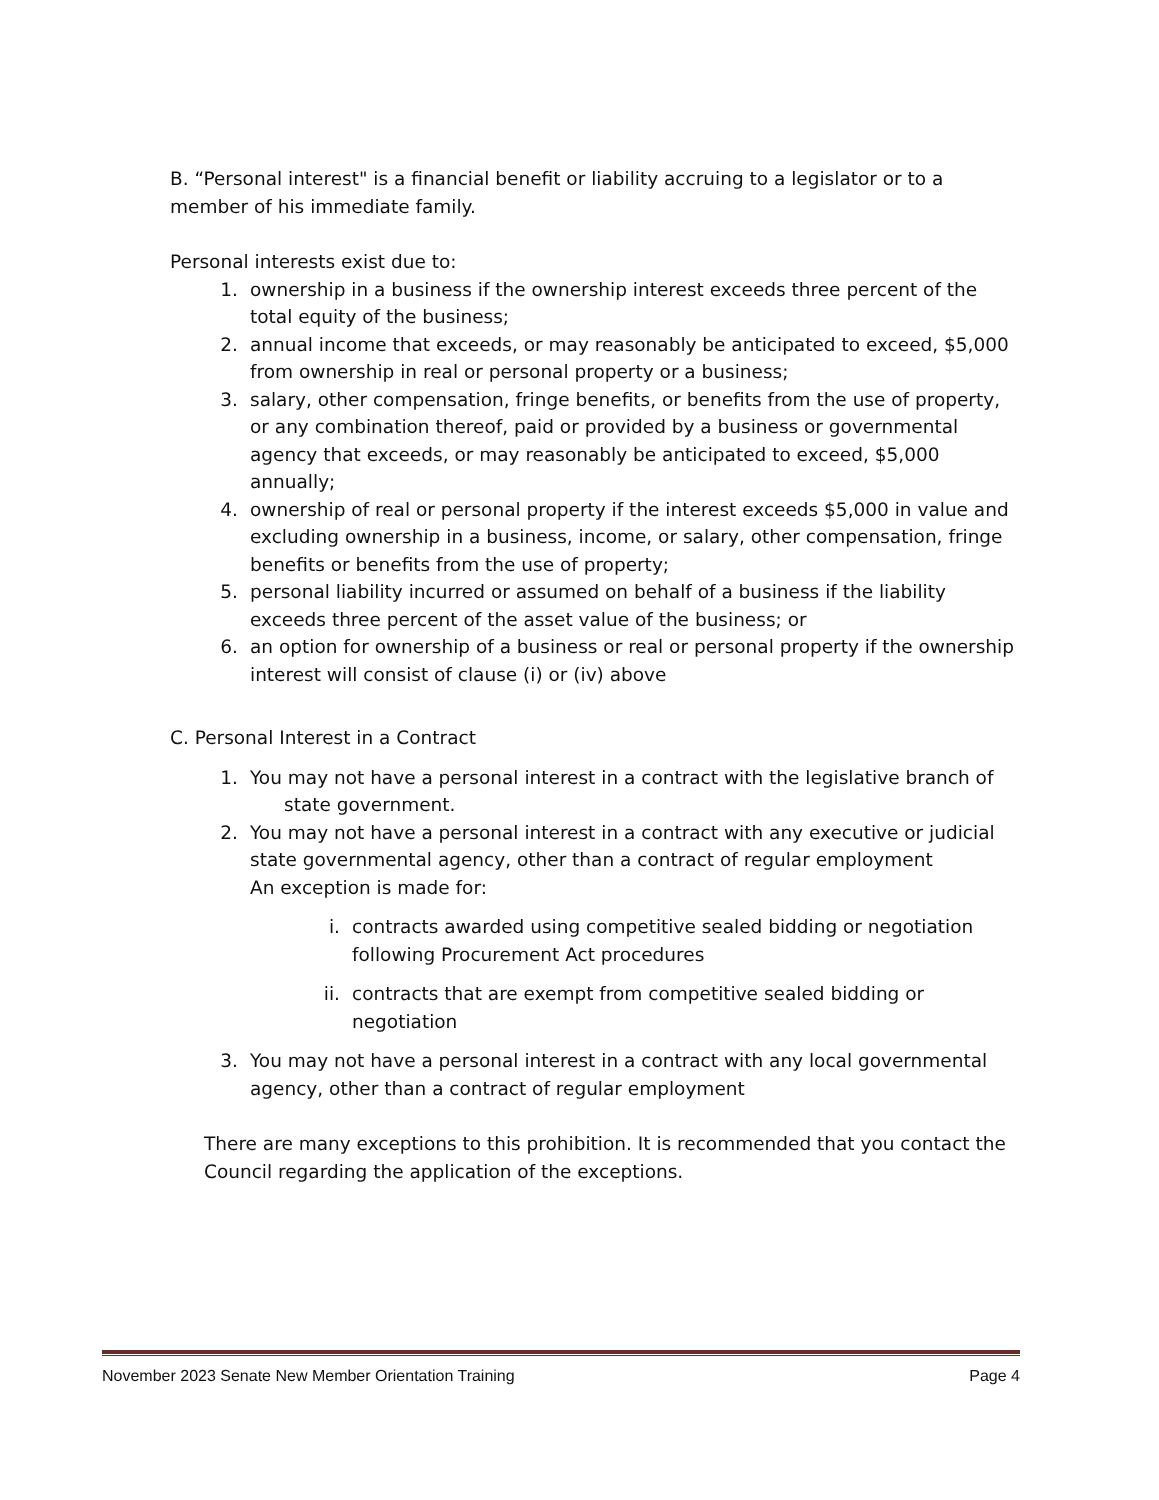B. “Personal interest" is a financial benefit or liability accruing to a legislator or to a member of his immediate family.
Personal interests exist due to:
1. ownership in a business if the ownership interest exceeds three percent of the total equity of the business;
2. annual income that exceeds, or may reasonably be anticipated to exceed, $5,000 from ownership in real or personal property or a business;
3. salary, other compensation, fringe benefits, or benefits from the use of property, or any combination thereof, paid or provided by a business or governmental agency that exceeds, or may reasonably be anticipated to exceed, $5,000 annually;
4. ownership of real or personal property if the interest exceeds $5,000 in value and excluding ownership in a business, income, or salary, other compensation, fringe benefits or benefits from the use of property;
5. personal liability incurred or assumed on behalf of a business if the liability exceeds three percent of the asset value of the business; or
6. an option for ownership of a business or real or personal property if the ownership interest will consist of clause (i) or (iv) above
C. Personal Interest in a Contract
1. You may not have a personal interest in a contract with the legislative branch of
state government.
2. You may not have a personal interest in a contract with any executive or judicial state governmental agency, other than a contract of regular employment
An exception is made for:
i. contracts awarded using competitive sealed bidding or negotiation following Procurement Act procedures
ii. contracts that are exempt from competitive sealed bidding or negotiation
3. You may not have a personal interest in a contract with any local governmental agency, other than a contract of regular employment
There are many exceptions to this prohibition. It is recommended that you contact the Council regarding the application of the exceptions.
November 2023 Senate New Member Orientation Training Page 4